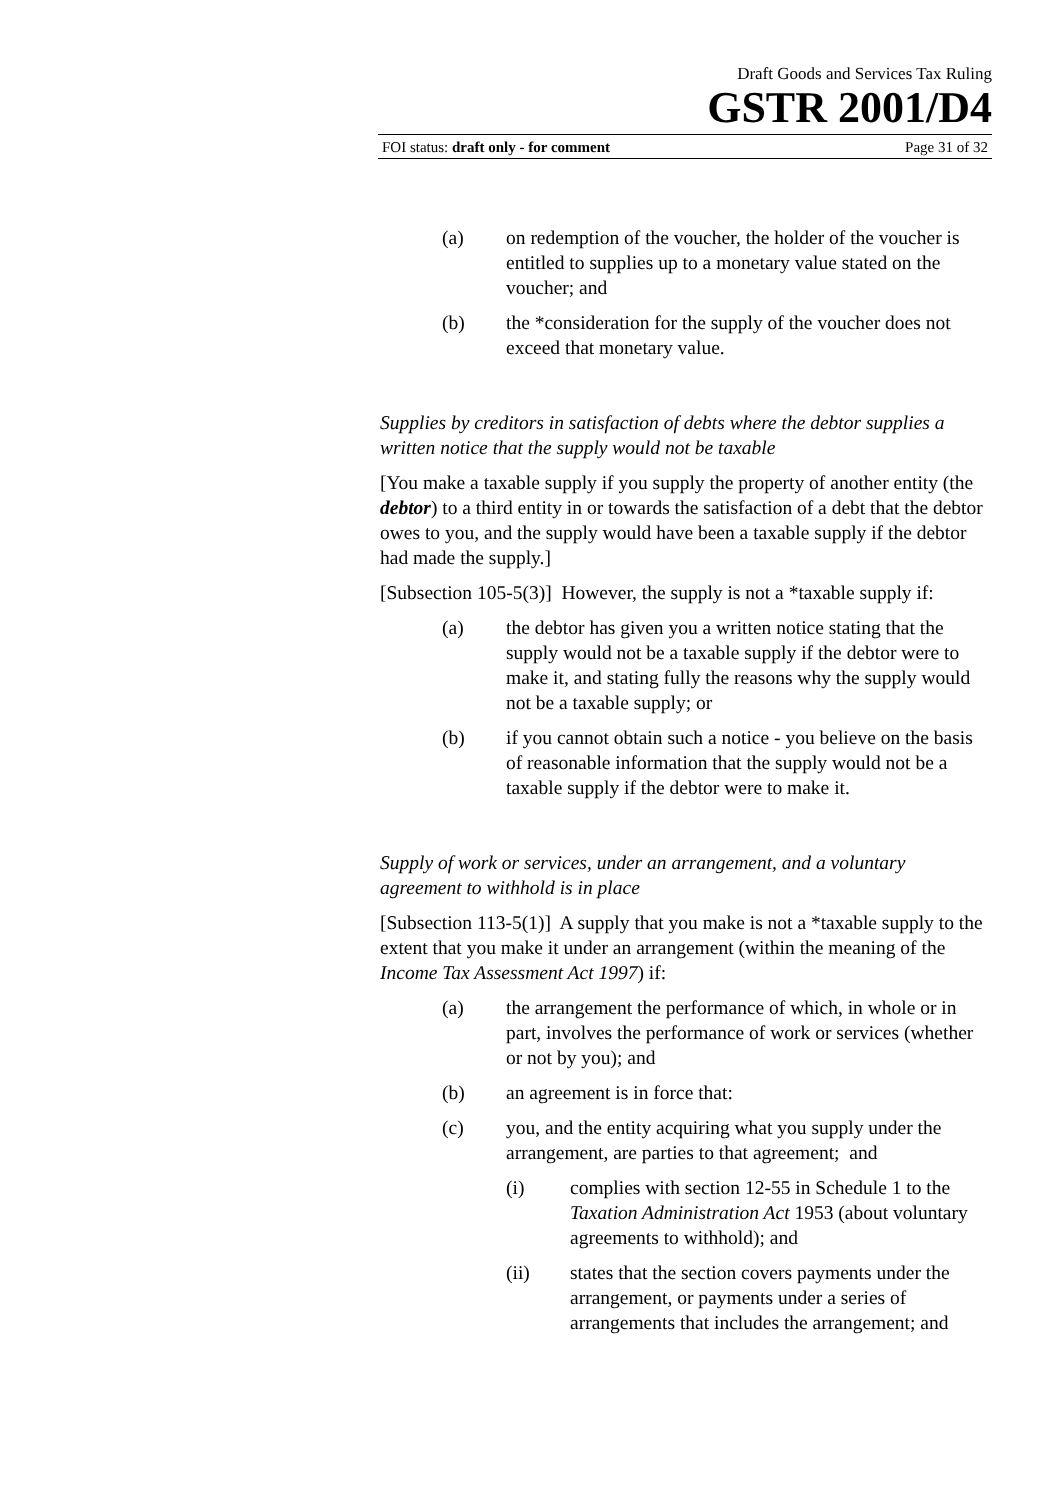Draft Goods and Services Tax Ruling
GSTR 2001/D4
FOI status: draft only - for comment Page 31 of 32
(a) on redemption of the voucher, the holder of the voucher is entitled to supplies up to a monetary value stated on the voucher; and
(b) the *consideration for the supply of the voucher does not exceed that monetary value.
Supplies by creditors in satisfaction of debts where the debtor supplies a written notice that the supply would not be taxable
[You make a taxable supply if you supply the property of another entity (the debtor) to a third entity in or towards the satisfaction of a debt that the debtor owes to you, and the supply would have been a taxable supply if the debtor had made the supply.]
[Subsection 105-5(3)] However, the supply is not a *taxable supply if:
(a) the debtor has given you a written notice stating that the supply would not be a taxable supply if the debtor were to make it, and stating fully the reasons why the supply would not be a taxable supply; or
(b) if you cannot obtain such a notice - you believe on the basis of reasonable information that the supply would not be a taxable supply if the debtor were to make it.
Supply of work or services, under an arrangement, and a voluntary agreement to withhold is in place
[Subsection 113-5(1)] A supply that you make is not a *taxable supply to the extent that you make it under an arrangement (within the meaning of the Income Tax Assessment Act 1997) if:
(a) the arrangement the performance of which, in whole or in part, involves the performance of work or services (whether or not by you); and
(b) an agreement is in force that:
(c) you, and the entity acquiring what you supply under the arrangement, are parties to that agreement; and
(i) complies with section 12-55 in Schedule 1 to the Taxation Administration Act 1953 (about voluntary agreements to withhold); and
(ii) states that the section covers payments under the arrangement, or payments under a series of arrangements that includes the arrangement; and